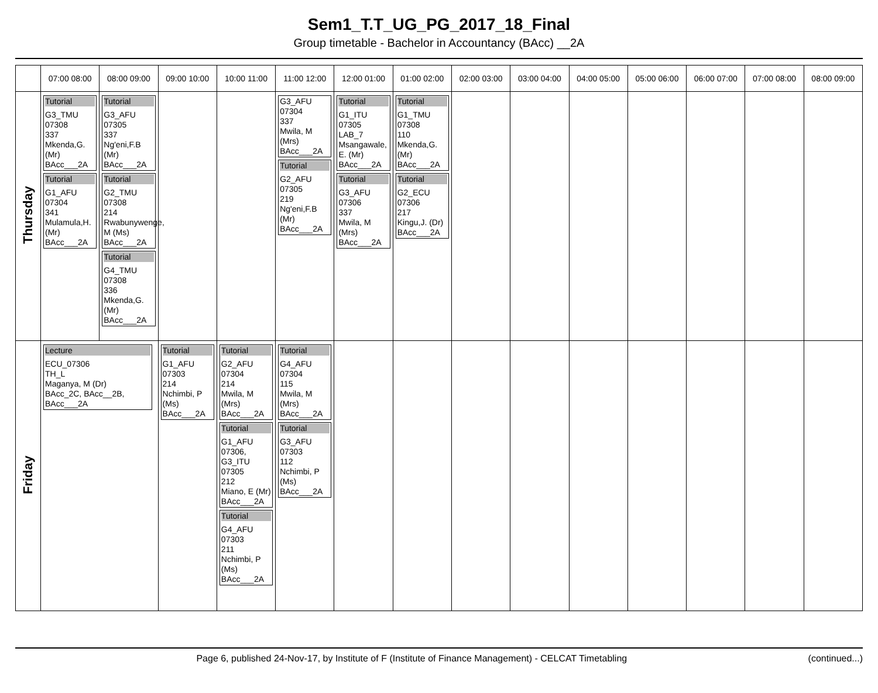Sem1_T.T_UG_PG_2017_18_Final
Group timetable - Bachelor in Accountancy (BAcc) __2A
| | 07:00 08:00 | 08:00 09:00 | 09:00 10:00 | 10:00 11:00 | 11:00 12:00 | 12:00 01:00 | 01:00 02:00 | 02:00 03:00 | 03:00 04:00 | 04:00 05:00 | 05:00 06:00 | 06:00 07:00 | 07:00 08:00 | 08:00 09:00 |
| --- | --- | --- | --- | --- | --- | --- | --- | --- | --- | --- | --- | --- | --- | --- |
| Thursday | Tutorial G3_TMU 07308 337 Mkenda,G. (Mr) BAcc___2A Tutorial G1_AFU 07304 341 Mulamula,H. (Mr) BAcc___2A | Tutorial G3_AFU 07305 337 Ng'eni,F.B (Mr) BAcc___2A Tutorial G2_TMU 07308 214 Rwabunywenge, M (Ms) BAcc___2A Tutorial G4_TMU 07308 336 Mkenda,G. (Mr) BAcc___2A | | | G3_AFU 07304 337 Mwila, M (Mrs) BAcc___2A Tutorial G2_AFU 07305 219 Ng'eni,F.B (Mr) BAcc___2A | Tutorial G1_ITU 07305 LAB_7 Msangawale, E. (Mr) BAcc___2A Tutorial G3_AFU 07306 337 Mwila, M (Mrs) BAcc___2A | Tutorial G1_TMU 07308 110 Mkenda,G. (Mr) BAcc___2A Tutorial G2_ECU 07306 217 Kingu,J. (Dr) BAcc___2A | | | | | | | |
| Friday | Lecture ECU_07306 TH_L Maganya, M (Dr) BAcc_2C, BAcc__2B, BAcc___2A | | Tutorial G1_AFU 07303 214 Nchimbi, P (Ms) BAcc___2A | Tutorial G2_AFU 07304 214 Mwila, M (Mrs) BAcc___2A Tutorial G1_AFU 07306, G3_ITU 07305 212 Miano, E (Mr) BAcc___2A Tutorial G4_AFU 07303 211 Nchimbi, P (Ms) BAcc___2A | Tutorial G4_AFU 07304 115 Mwila, M (Mrs) BAcc___2A Tutorial G3_AFU 07303 112 Nchimbi, P (Ms) BAcc___2A | | | | | | | | | |
Page 6, published 24-Nov-17, by Institute of F (Institute of Finance Management) - CELCAT Timetabling (continued...)